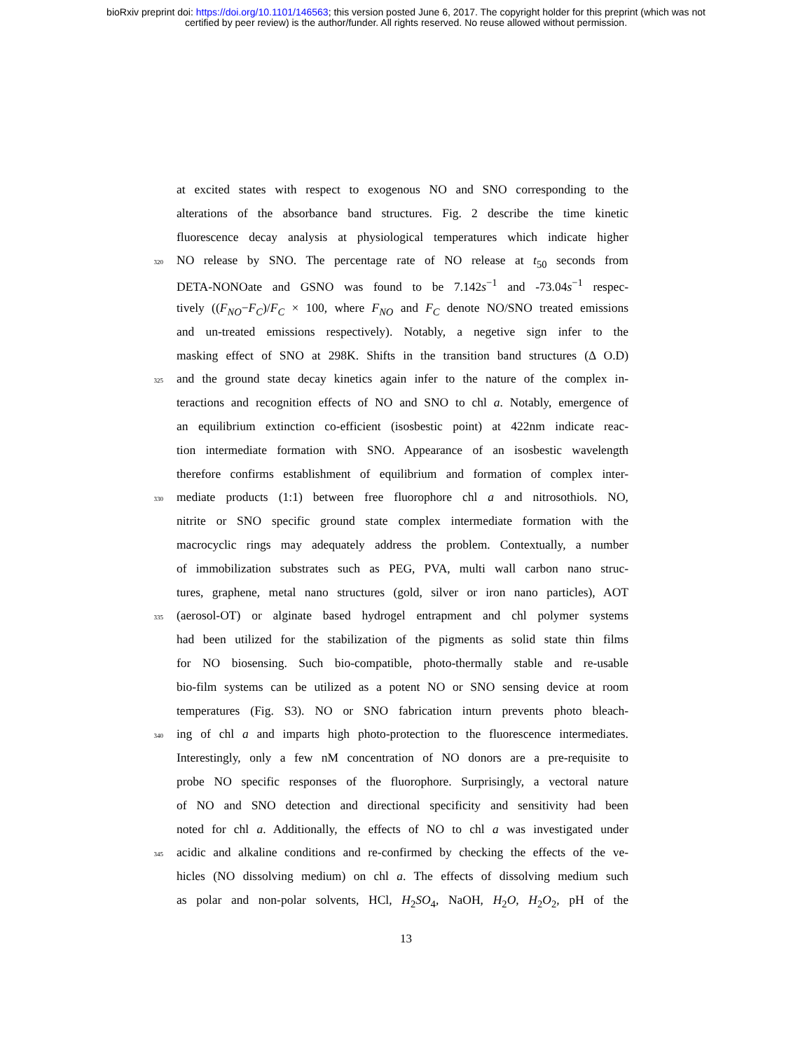bioRxiv preprint doi: https://doi.org/10.1101/146563; this version posted June 6, 2017. The copyright holder for this preprint (which was not
certified by peer review) is the author/funder. All rights reserved. No reuse allowed without permission.
at excited states with respect to exogenous NO and SNO corresponding to the
alterations of the absorbance band structures. Fig. 2 describe the time kinetic
fluorescence decay analysis at physiological temperatures which indicate higher
320 NO release by SNO. The percentage rate of NO release at t<sub>50</sub> seconds from
DETA-NONOate and GSNO was found to be 7.142s<sup>−1</sup> and -73.04s<sup>−1</sup> respec-
tively ((F<sub>NO</sub>−F<sub>C</sub>)/F<sub>C</sub> × 100, where F<sub>NO</sub> and F<sub>C</sub> denote NO/SNO treated emissions
and un-treated emissions respectively). Notably, a negetive sign infer to the
masking effect of SNO at 298K. Shifts in the transition band structures (Δ O.D)
325 and the ground state decay kinetics again infer to the nature of the complex in-
teractions and recognition effects of NO and SNO to chl a. Notably, emergence of
an equilibrium extinction co-efficient (isosbestic point) at 422nm indicate reac-
tion intermediate formation with SNO. Appearance of an isosbestic wavelength
therefore confirms establishment of equilibrium and formation of complex inter-
330 mediate products (1:1) between free fluorophore chl a and nitrosothiols. NO,
nitrite or SNO specific ground state complex intermediate formation with the
macrocyclic rings may adequately address the problem. Contextually, a number
of immobilization substrates such as PEG, PVA, multi wall carbon nano struc-
tures, graphene, metal nano structures (gold, silver or iron nano particles), AOT
335 (aerosol-OT) or alginate based hydrogel entrapment and chl polymer systems
had been utilized for the stabilization of the pigments as solid state thin films
for NO biosensing. Such bio-compatible, photo-thermally stable and re-usable
bio-film systems can be utilized as a potent NO or SNO sensing device at room
temperatures (Fig. S3). NO or SNO fabrication inturn prevents photo bleach-
340 ing of chl a and imparts high photo-protection to the fluorescence intermediates.
Interestingly, only a few nM concentration of NO donors are a pre-requisite to
probe NO specific responses of the fluorophore. Surprisingly, a vectoral nature
of NO and SNO detection and directional specificity and sensitivity had been
noted for chl a. Additionally, the effects of NO to chl a was investigated under
345 acidic and alkaline conditions and re-confirmed by checking the effects of the ve-
hicles (NO dissolving medium) on chl a. The effects of dissolving medium such
as polar and non-polar solvents, HCl, H<sub>2</sub>SO<sub>4</sub>, NaOH, H<sub>2</sub>O, H<sub>2</sub>O<sub>2</sub>, pH of the
13